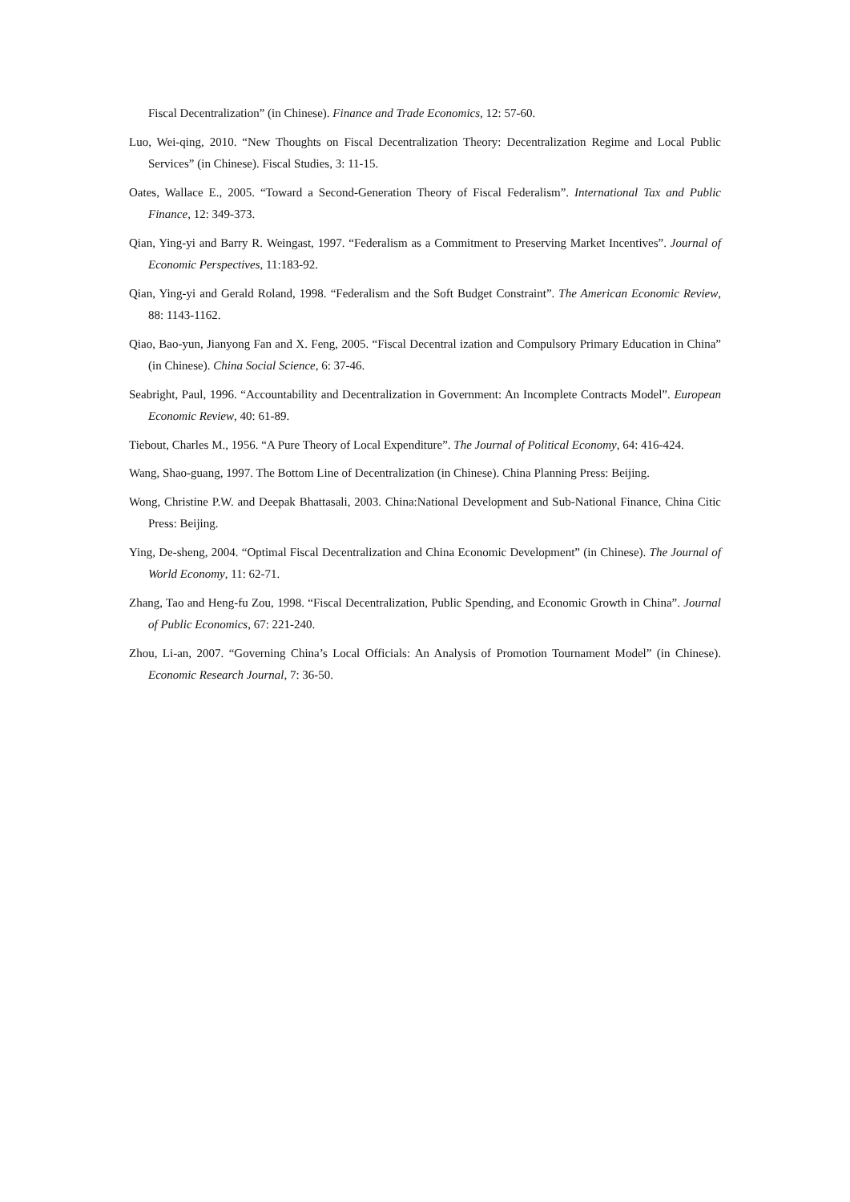Fiscal Decentralization” (in Chinese). Finance and Trade Economics, 12: 57-60.
Luo, Wei-qing, 2010. “New Thoughts on Fiscal Decentralization Theory: Decentralization Regime and Local Public Services” (in Chinese). Fiscal Studies, 3: 11-15.
Oates, Wallace E., 2005. “Toward a Second-Generation Theory of Fiscal Federalism”. International Tax and Public Finance, 12: 349-373.
Qian, Ying-yi and Barry R. Weingast, 1997. “Federalism as a Commitment to Preserving Market Incentives”. Journal of Economic Perspectives, 11:183-92.
Qian, Ying-yi and Gerald Roland, 1998. “Federalism and the Soft Budget Constraint”. The American Economic Review, 88: 1143-1162.
Qiao, Bao-yun, Jianyong Fan and X. Feng, 2005. “Fiscal Decentral ization and Compulsory Primary Education in China” (in Chinese). China Social Science, 6: 37-46.
Seabright, Paul, 1996. “Accountability and Decentralization in Government: An Incomplete Contracts Model”. European Economic Review, 40: 61-89.
Tiebout, Charles M., 1956. “A Pure Theory of Local Expenditure”. The Journal of Political Economy, 64: 416-424.
Wang, Shao-guang, 1997. The Bottom Line of Decentralization (in Chinese). China Planning Press: Beijing.
Wong, Christine P.W. and Deepak Bhattasali, 2003. China:National Development and Sub-National Finance, China Citic Press: Beijing.
Ying, De-sheng, 2004. “Optimal Fiscal Decentralization and China Economic Development” (in Chinese). The Journal of World Economy, 11: 62-71.
Zhang, Tao and Heng-fu Zou, 1998. “Fiscal Decentralization, Public Spending, and Economic Growth in China”. Journal of Public Economics, 67: 221-240.
Zhou, Li-an, 2007. “Governing China’s Local Officials: An Analysis of Promotion Tournament Model” (in Chinese). Economic Research Journal, 7: 36-50.